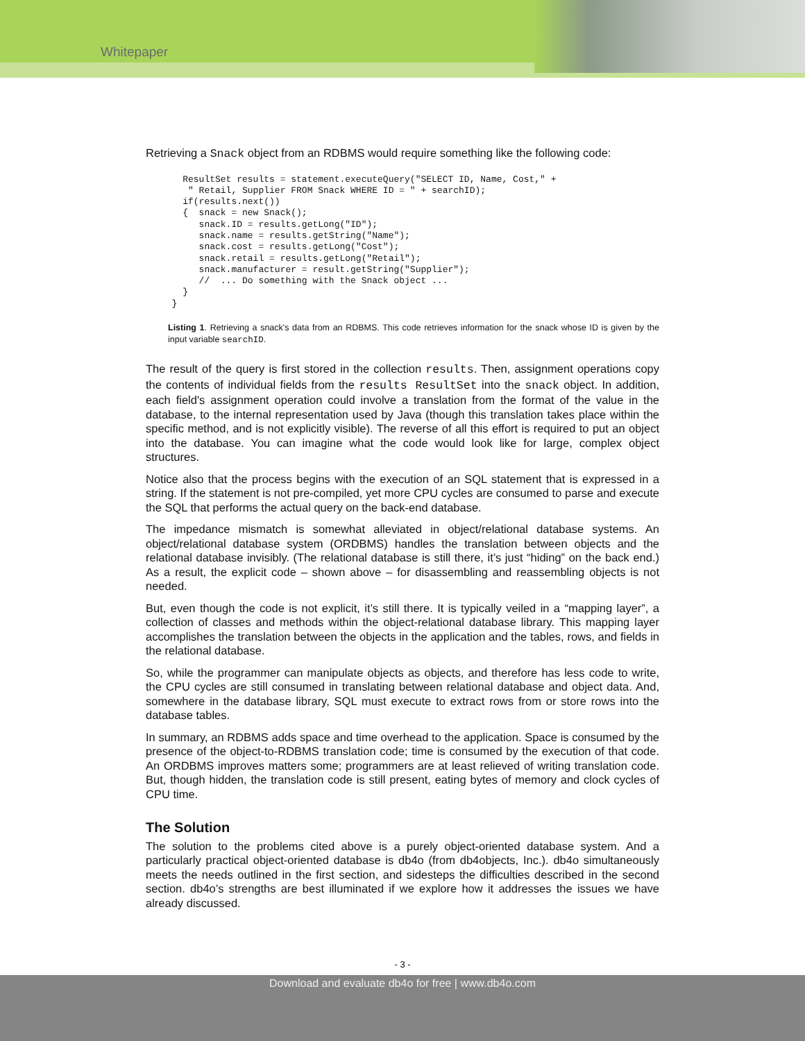Whitepaper
Retrieving a Snack object from an RDBMS would require something like the following code:
    ResultSet results = statement.executeQuery("SELECT ID, Name, Cost," +
     " Retail, Supplier FROM Snack WHERE ID = " + searchID);
    if(results.next())
    {  snack = new Snack();
       snack.ID = results.getLong("ID");
       snack.name = results.getString("Name");
       snack.cost = results.getLong("Cost");
       snack.retail = results.getLong("Retail");
       snack.manufacturer = result.getString("Supplier");
       //  ... Do something with the Snack object ...
    }
  }
Listing 1. Retrieving a snack's data from an RDBMS. This code retrieves information for the snack whose ID is given by the input variable searchID.
The result of the query is first stored in the collection results. Then, assignment operations copy the contents of individual fields from the results ResultSet into the snack object. In addition, each field's assignment operation could involve a translation from the format of the value in the database, to the internal representation used by Java (though this translation takes place within the specific method, and is not explicitly visible). The reverse of all this effort is required to put an object into the database. You can imagine what the code would look like for large, complex object structures.
Notice also that the process begins with the execution of an SQL statement that is expressed in a string. If the statement is not pre-compiled, yet more CPU cycles are consumed to parse and execute the SQL that performs the actual query on the back-end database.
The impedance mismatch is somewhat alleviated in object/relational database systems. An object/relational database system (ORDBMS) handles the translation between objects and the relational database invisibly. (The relational database is still there, it’s just “hiding” on the back end.) As a result, the explicit code – shown above – for disassembling and reassembling objects is not needed.
But, even though the code is not explicit, it’s still there. It is typically veiled in a “mapping layer”, a collection of classes and methods within the object-relational database library. This mapping layer accomplishes the translation between the objects in the application and the tables, rows, and fields in the relational database.
So, while the programmer can manipulate objects as objects, and therefore has less code to write, the CPU cycles are still consumed in translating between relational database and object data. And, somewhere in the database library, SQL must execute to extract rows from or store rows into the database tables.
In summary, an RDBMS adds space and time overhead to the application. Space is consumed by the presence of the object-to-RDBMS translation code; time is consumed by the execution of that code. An ORDBMS improves matters some; programmers are at least relieved of writing translation code. But, though hidden, the translation code is still present, eating bytes of memory and clock cycles of CPU time.
The Solution
The solution to the problems cited above is a purely object-oriented database system. And a particularly practical object-oriented database is db4o (from db4objects, Inc.). db4o simultaneously meets the needs outlined in the first section, and sidesteps the difficulties described in the second section. db4o’s strengths are best illuminated if we explore how it addresses the issues we have already discussed.
- 3 -
Download and evaluate db4o for free | www.db4o.com